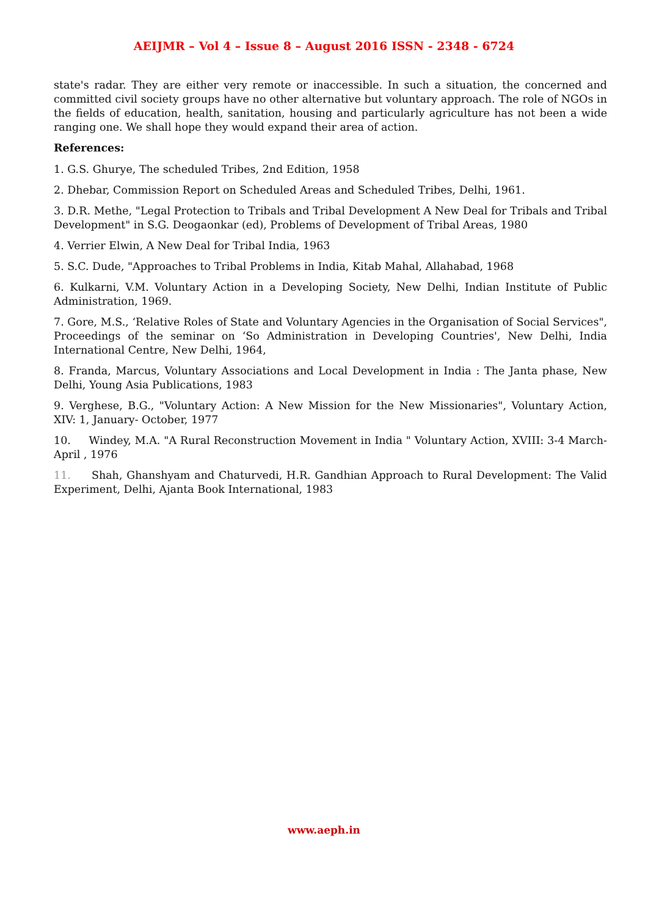AEIJMR – Vol 4 – Issue 8 – August 2016 ISSN - 2348 - 6724
state's radar. They are either very remote or inaccessible. In such a situation, the concerned and committed civil society groups have no other alternative but voluntary approach. The role of NGOs in the fields of education, health, sanitation, housing and particularly agriculture has not been a wide ranging one. We shall hope they would expand their area of action.
References:
1. G.S. Ghurye, The scheduled Tribes, 2nd Edition, 1958
2. Dhebar, Commission Report on Scheduled Areas and Scheduled Tribes, Delhi, 1961.
3. D.R. Methe, "Legal Protection to Tribals and Tribal Development A New Deal for Tribals and Tribal Development" in S.G. Deogaonkar (ed), Problems of Development of Tribal Areas, 1980
4. Verrier Elwin, A New Deal for Tribal India, 1963
5. S.C. Dude, "Approaches to Tribal Problems in India, Kitab Mahal, Allahabad, 1968
6. Kulkarni, V.M. Voluntary Action in a Developing Society, New Delhi, Indian Institute of Public Administration, 1969.
7. Gore, M.S., ‘Relative Roles of State and Voluntary Agencies in the Organisation of Social Services", Proceedings of the seminar on ‘So Administration in Developing Countries', New Delhi, India International Centre, New Delhi, 1964,
8. Franda, Marcus, Voluntary Associations and Local Development in India : The Janta phase, New Delhi, Young Asia Publications, 1983
9. Verghese, B.G., "Voluntary Action: A New Mission for the New Missionaries", Voluntary Action, XIV: 1, January- October, 1977
10. Windey, M.A. "A Rural Reconstruction Movement in India " Voluntary Action, XVIII: 3-4 March- April , 1976
11. Shah, Ghanshyam and Chaturvedi, H.R. Gandhian Approach to Rural Development: The Valid Experiment, Delhi, Ajanta Book International, 1983
www.aeph.in